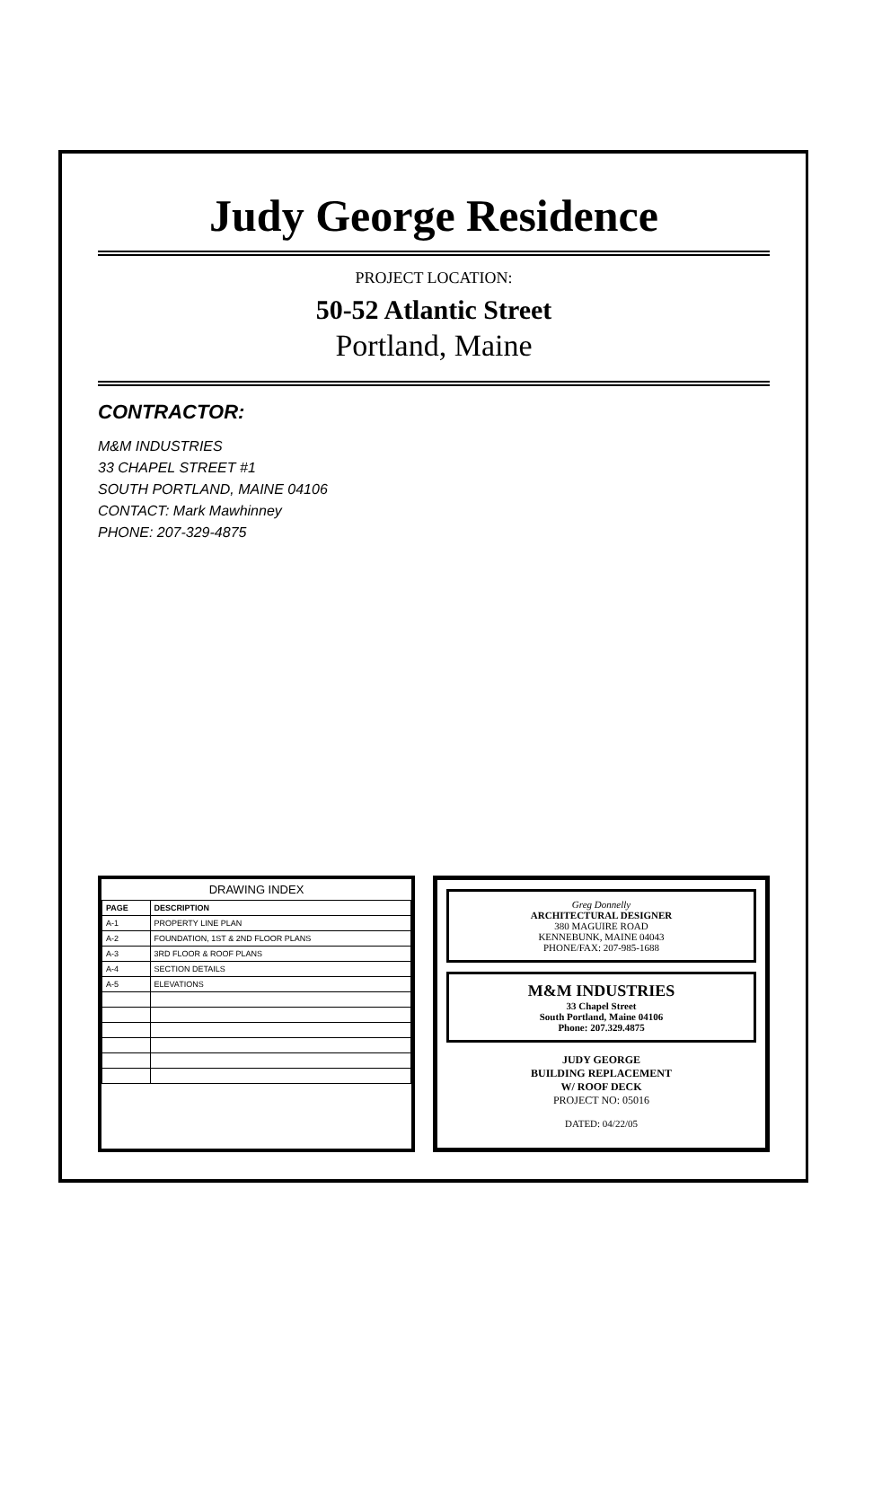Judy George Residence
PROJECT LOCATION:
50-52 Atlantic Street
Portland, Maine
CONTRACTOR:
M&M INDUSTRIES
33 CHAPEL STREET #1
SOUTH PORTLAND, MAINE 04106
CONTACT: Mark Mawhinney
PHONE: 207-329-4875
DRAWING INDEX
| PAGE | DESCRIPTION |
| --- | --- |
| A-1 | PROPERTY LINE PLAN |
| A-2 | FOUNDATION, 1ST & 2ND FLOOR PLANS |
| A-3 | 3RD FLOOR & ROOF PLANS |
| A-4 | SECTION DETAILS |
| A-5 | ELEVATIONS |
Greg Donnelly
ARCHITECTURAL DESIGNER
380 MAGUIRE ROAD
KENNEBUNK, MAINE 04043
PHONE/FAX: 207-985-1688
M&M INDUSTRIES
33 Chapel Street
South Portland, Maine 04106
Phone: 207.329.4875
JUDY GEORGE
BUILDING REPLACEMENT
W/ ROOF DECK
PROJECT NO: 05016
DATED: 04/22/05